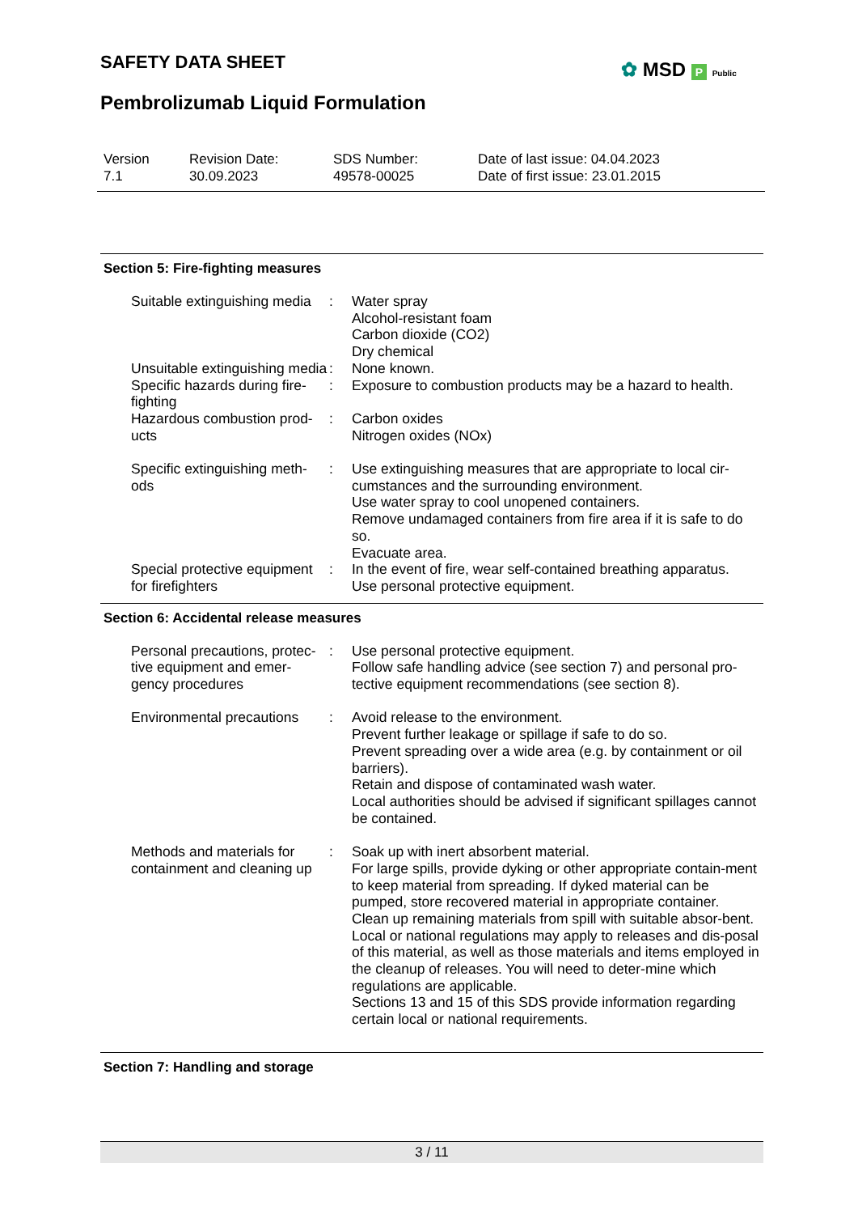SAFETY DATA SHEET ✿ MSD P Public
Pembrolizumab Liquid Formulation
| Version 7.1 | Revision Date: 30.09.2023 | SDS Number: 49578-00025 | Date of last issue: 04.04.2023 Date of first issue: 23.01.2015 |
Section 5: Fire-fighting measures
| Suitable extinguishing media | : | Water spray Alcohol-resistant foam Carbon dioxide (CO2) Dry chemical |
| Unsuitable extinguishing media | : | None known. |
| Specific hazards during fire-fighting | : | Exposure to combustion products may be a hazard to health. |
| Hazardous combustion prod-ucts | : | Carbon oxides Nitrogen oxides (NOx) |
| Specific extinguishing meth-ods | : | Use extinguishing measures that are appropriate to local cir-cumstances and the surrounding environment. Use water spray to cool unopened containers. Remove undamaged containers from fire area if it is safe to do so. Evacuate area. |
| Special protective equipment for firefighters | : | In the event of fire, wear self-contained breathing apparatus. Use personal protective equipment. |
Section 6: Accidental release measures
| Personal precautions, protec-tive equipment and emer-gency procedures | : | Use personal protective equipment. Follow safe handling advice (see section 7) and personal pro-tective equipment recommendations (see section 8). |
| Environmental precautions | : | Avoid release to the environment. Prevent further leakage or spillage if safe to do so. Prevent spreading over a wide area (e.g. by containment or oil barriers). Retain and dispose of contaminated wash water. Local authorities should be advised if significant spillages cannot be contained. |
| Methods and materials for containment and cleaning up | : | Soak up with inert absorbent material. For large spills, provide dyking or other appropriate contain-ment to keep material from spreading. If dyked material can be pumped, store recovered material in appropriate container. Clean up remaining materials from spill with suitable absor-bent. Local or national regulations may apply to releases and dis-posal of this material, as well as those materials and items employed in the cleanup of releases. You will need to deter-mine which regulations are applicable. Sections 13 and 15 of this SDS provide information regarding certain local or national requirements. |
Section 7: Handling and storage
3 / 11